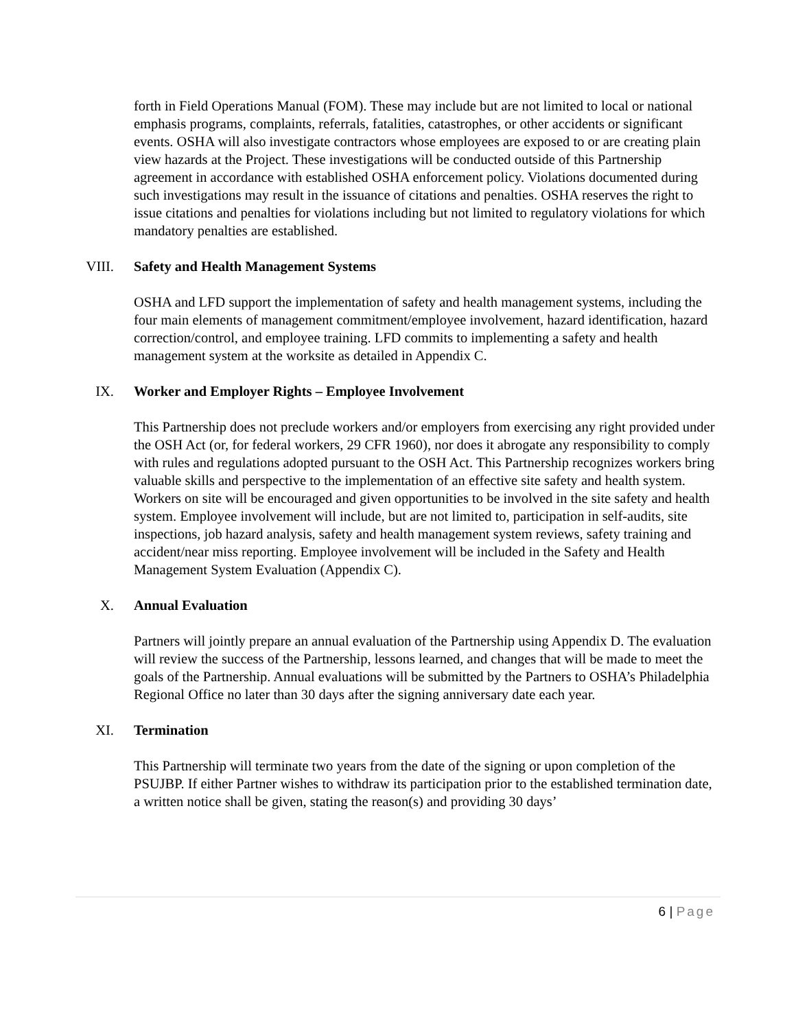forth in Field Operations Manual (FOM). These may include but are not limited to local or national emphasis programs, complaints, referrals, fatalities, catastrophes, or other accidents or significant events. OSHA will also investigate contractors whose employees are exposed to or are creating plain view hazards at the Project. These investigations will be conducted outside of this Partnership agreement in accordance with established OSHA enforcement policy. Violations documented during such investigations may result in the issuance of citations and penalties. OSHA reserves the right to issue citations and penalties for violations including but not limited to regulatory violations for which mandatory penalties are established.
VIII. Safety and Health Management Systems
OSHA and LFD support the implementation of safety and health management systems, including the four main elements of management commitment/employee involvement, hazard identification, hazard correction/control, and employee training. LFD commits to implementing a safety and health management system at the worksite as detailed in Appendix C.
IX. Worker and Employer Rights – Employee Involvement
This Partnership does not preclude workers and/or employers from exercising any right provided under the OSH Act (or, for federal workers, 29 CFR 1960), nor does it abrogate any responsibility to comply with rules and regulations adopted pursuant to the OSH Act. This Partnership recognizes workers bring valuable skills and perspective to the implementation of an effective site safety and health system. Workers on site will be encouraged and given opportunities to be involved in the site safety and health system. Employee involvement will include, but are not limited to, participation in self-audits, site inspections, job hazard analysis, safety and health management system reviews, safety training and accident/near miss reporting. Employee involvement will be included in the Safety and Health Management System Evaluation (Appendix C).
X. Annual Evaluation
Partners will jointly prepare an annual evaluation of the Partnership using Appendix D. The evaluation will review the success of the Partnership, lessons learned, and changes that will be made to meet the goals of the Partnership. Annual evaluations will be submitted by the Partners to OSHA’s Philadelphia Regional Office no later than 30 days after the signing anniversary date each year.
XI. Termination
This Partnership will terminate two years from the date of the signing or upon completion of the PSUJBP. If either Partner wishes to withdraw its participation prior to the established termination date, a written notice shall be given, stating the reason(s) and providing 30 days’
6 | Page